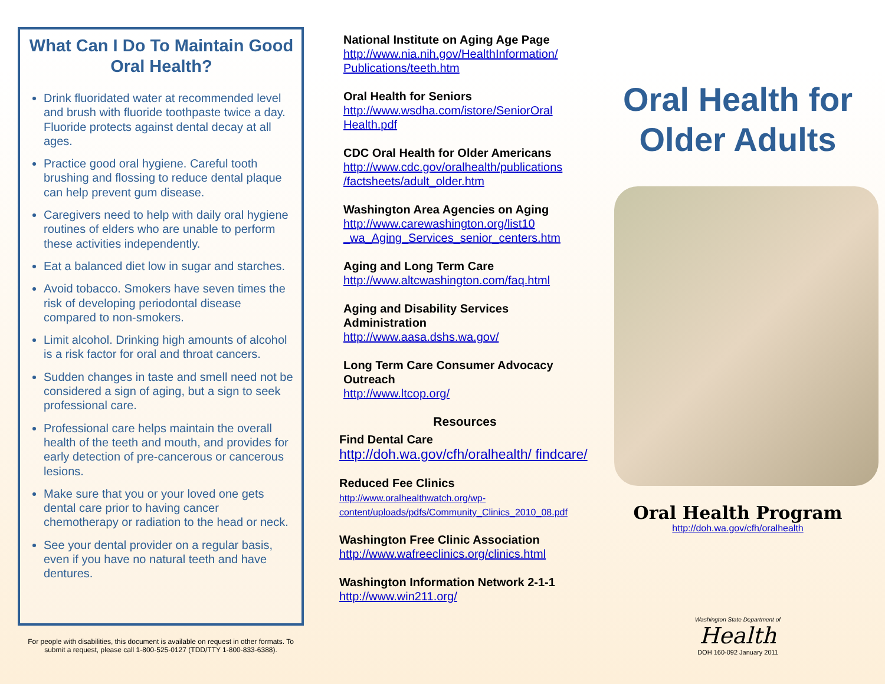What Can I Do To Maintain Good Oral Health?
Drink fluoridated water at recommended level and brush with fluoride toothpaste twice a day. Fluoride protects against dental decay at all ages.
Practice good oral hygiene. Careful tooth brushing and flossing to reduce dental plaque can help prevent gum disease.
Caregivers need to help with daily oral hygiene routines of elders who are unable to perform these activities independently.
Eat a balanced diet low in sugar and starches.
Avoid tobacco. Smokers have seven times the risk of developing periodontal disease compared to non-smokers.
Limit alcohol. Drinking high amounts of alcohol is a risk factor for oral and throat cancers.
Sudden changes in taste and smell need not be considered a sign of aging, but a sign to seek professional care.
Professional care helps maintain the overall health of the teeth and mouth, and provides for early detection of pre-cancerous or cancerous lesions.
Make sure that you or your loved one gets dental care prior to having cancer chemotherapy or radiation to the head or neck.
See your dental provider on a regular basis, even if you have no natural teeth and have dentures.
For people with disabilities, this document is available on request in other formats. To submit a request, please call 1-800-525-0127 (TDD/TTY 1-800-833-6388).
National Institute on Aging Age Page
http://www.nia.nih.gov/HealthInformation/ Publications/teeth.htm
Oral Health for Seniors
http://www.wsdha.com/istore/SeniorOral Health.pdf
CDC Oral Health for Older Americans
http://www.cdc.gov/oralhealth/publications /factsheets/adult_older.htm
Washington Area Agencies on Aging
http://www.carewashington.org/list10 _wa_Aging_Services_senior_centers.htm
Aging and Long Term Care
http://www.altcwashington.com/faq.html
Aging and Disability Services Administration
http://www.aasa.dshs.wa.gov/
Long Term Care Consumer Advocacy Outreach
http://www.ltcop.org/
Resources
Find Dental Care
http://doh.wa.gov/cfh/oralhealth/ findcare/
Reduced Fee Clinics
http://www.oralhealthwatch.org/wp-content/uploads/pdfs/Community_Clinics_2010_08.pdf
Washington Free Clinic Association
http://www.wafreeclinics.org/clinics.html
Washington Information Network 2-1-1
http://www.win211.org/
Oral Health for Older Adults
Oral Health Program
http://doh.wa.gov/cfh/oralhealth
Washington State Department of
Health
DOH 160-092 January 2011